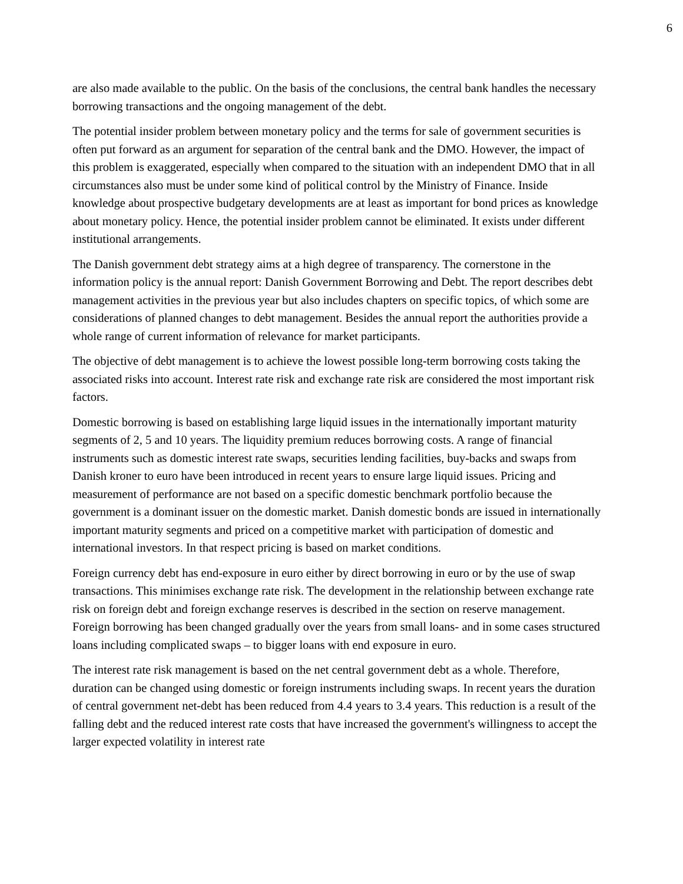6
are also made available to the public. On the basis of the conclusions, the central bank handles the necessary borrowing transactions and the ongoing management of the debt.
The potential insider problem between monetary policy and the terms for sale of government securities is often put forward as an argument for separation of the central bank and the DMO. However, the impact of this problem is exaggerated, especially when compared to the situation with an independent DMO that in all circumstances also must be under some kind of political control by the Ministry of Finance. Inside knowledge about prospective budgetary developments are at least as important for bond prices as knowledge about monetary policy. Hence, the potential insider problem cannot be eliminated. It exists under different institutional arrangements.
The Danish government debt strategy aims at a high degree of transparency. The cornerstone in the information policy is the annual report: Danish Government Borrowing and Debt. The report describes debt management activities in the previous year but also includes chapters on specific topics, of which some are considerations of planned changes to debt management. Besides the annual report the authorities provide a whole range of current information of relevance for market participants.
The objective of debt management is to achieve the lowest possible long-term borrowing costs taking the associated risks into account. Interest rate risk and exchange rate risk are considered the most important risk factors.
Domestic borrowing is based on establishing large liquid issues in the internationally important maturity segments of 2, 5 and 10 years. The liquidity premium reduces borrowing costs. A range of financial instruments such as domestic interest rate swaps, securities lending facilities, buy-backs and swaps from Danish kroner to euro have been introduced in recent years to ensure large liquid issues. Pricing and measurement of performance are not based on a specific domestic benchmark portfolio because the government is a dominant issuer on the domestic market. Danish domestic bonds are issued in internationally important maturity segments and priced on a competitive market with participation of domestic and international investors. In that respect pricing is based on market conditions.
Foreign currency debt has end-exposure in euro either by direct borrowing in euro or by the use of swap transactions. This minimises exchange rate risk. The development in the relationship between exchange rate risk on foreign debt and foreign exchange reserves is described in the section on reserve management. Foreign borrowing has been changed gradually over the years from small loans- and in some cases structured loans including complicated swaps – to bigger loans with end exposure in euro.
The interest rate risk management is based on the net central government debt as a whole. Therefore, duration can be changed using domestic or foreign instruments including swaps. In recent years the duration of central government net-debt has been reduced from 4.4 years to 3.4 years. This reduction is a result of the falling debt and the reduced interest rate costs that have increased the government's willingness to accept the larger expected volatility in interest rate